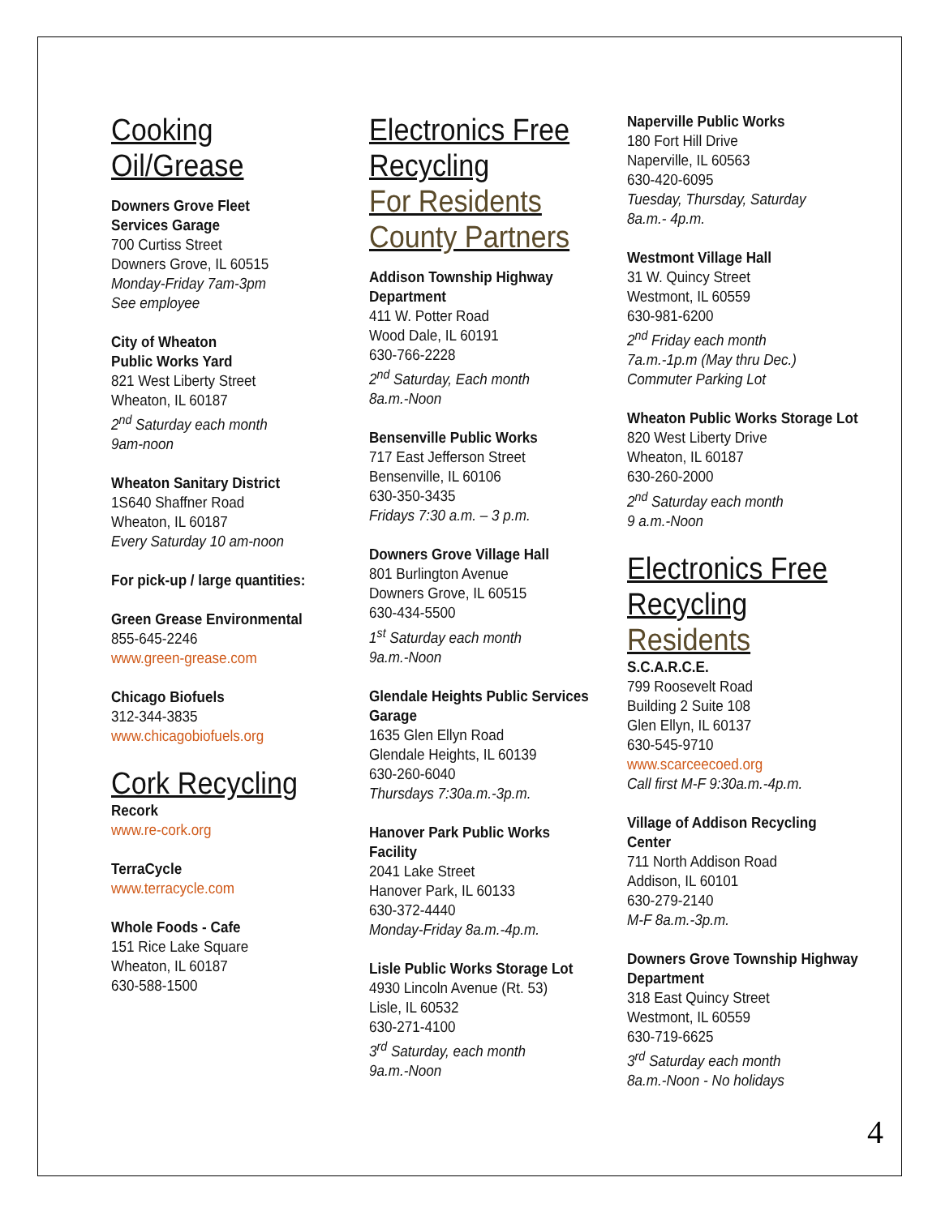Cooking
Oil/Grease
Downers Grove Fleet
Services Garage
700 Curtiss Street
Downers Grove, IL 60515
Monday-Friday 7am-3pm
See employee
City of Wheaton
Public Works Yard
821 West Liberty Street
Wheaton, IL 60187
2<sup>nd</sup> Saturday each month
9am-noon
Wheaton Sanitary District
1S640 Shaffner Road
Wheaton, IL 60187
Every Saturday 10 am-noon
For pick-up / large quantities:
Green Grease Environmental
855-645-2246
www.green-grease.com
Chicago Biofuels
312-344-3835
www.chicagobiofuels.org
Cork Recycling
Recork
www.re-cork.org
TerraCycle
www.terracycle.com
Whole Foods - Cafe
151 Rice Lake Square
Wheaton, IL 60187
630-588-1500
Electronics Free
Recycling
For Residents
County Partners
Addison Township Highway Department
411 W. Potter Road
Wood Dale, IL 60191
630-766-2228
2<sup>nd</sup> Saturday, Each month
8a.m.-Noon
Bensenville Public Works
717 East Jefferson Street
Bensenville, IL 60106
630-350-3435
Fridays 7:30 a.m. – 3 p.m.
Downers Grove Village Hall
801 Burlington Avenue
Downers Grove, IL 60515
630-434-5500
1<sup>st</sup> Saturday each month
9a.m.-Noon
Glendale Heights Public Services Garage
1635 Glen Ellyn Road
Glendale Heights, IL 60139
630-260-6040
Thursdays 7:30a.m.-3p.m.
Hanover Park Public Works Facility
2041 Lake Street
Hanover Park, IL 60133
630-372-4440
Monday-Friday 8a.m.-4p.m.
Lisle Public Works Storage Lot
4930 Lincoln Avenue (Rt. 53)
Lisle, IL 60532
630-271-4100
3<sup>rd</sup> Saturday, each month
9a.m.-Noon
Naperville Public Works
180 Fort Hill Drive
Naperville, IL 60563
630-420-6095
Tuesday, Thursday, Saturday
8a.m.- 4p.m.
Westmont Village Hall
31 W. Quincy Street
Westmont, IL 60559
630-981-6200
2<sup>nd</sup> Friday each month
7a.m.-1p.m (May thru Dec.)
Commuter Parking Lot
Wheaton Public Works Storage Lot
820 West Liberty Drive
Wheaton, IL 60187
630-260-2000
2<sup>nd</sup> Saturday each month
9 a.m.-Noon
Electronics Free
Recycling
Residents
S.C.A.R.C.E.
799 Roosevelt Road
Building 2 Suite 108
Glen Ellyn, IL 60137
630-545-9710
www.scarceecoed.org
Call first M-F 9:30a.m.-4p.m.
Village of Addison Recycling Center
711 North Addison Road
Addison, IL 60101
630-279-2140
M-F 8a.m.-3p.m.
Downers Grove Township Highway Department
318 East Quincy Street
Westmont, IL 60559
630-719-6625
3<sup>rd</sup> Saturday each month
8a.m.-Noon - No holidays
4